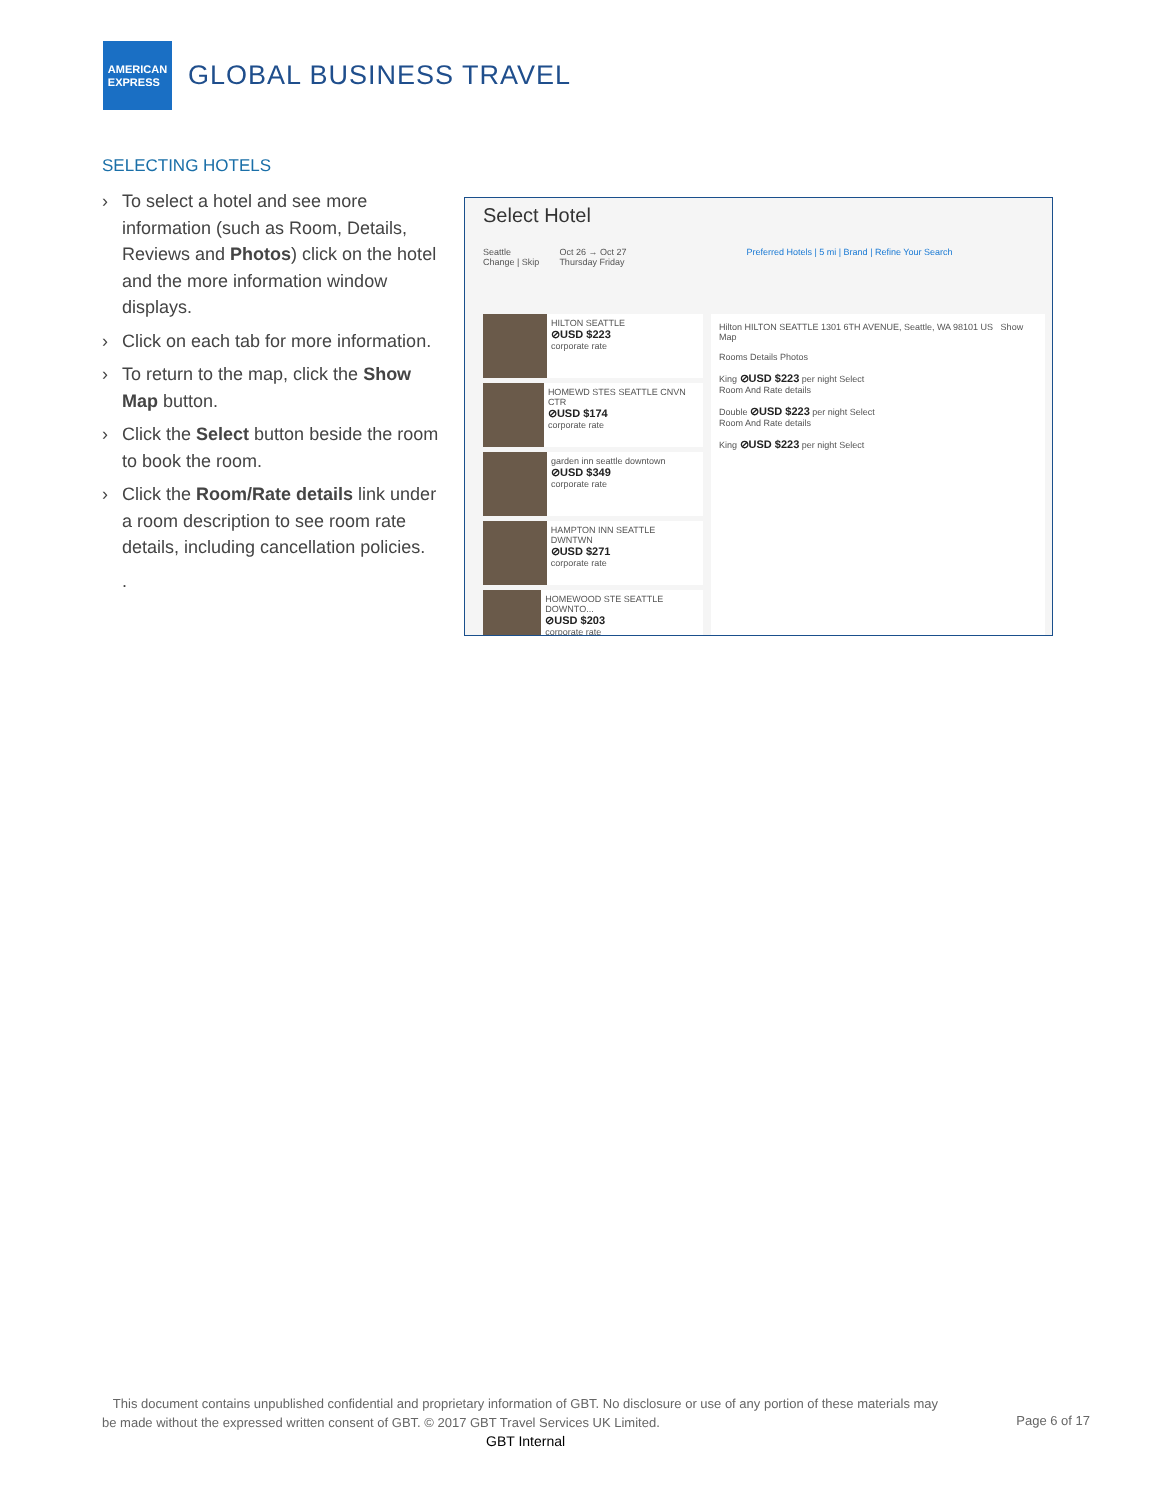AMERICAN
EXPRESS
GLOBAL BUSINESS TRAVEL
SELECTING HOTELS
› To select a hotel and see more information (such as Room, Details, Reviews and Photos) click on the hotel and the more information window displays.
› Click on each tab for more information.
› To return to the map, click the Show Map button.
› Click the Select button beside the room to book the room.
› Click the Room/Rate details link under a room description to see room rate details, including cancellation policies.
.
Select Hotel
Seattle
Change | Skip Oct 26 → Oct 27
Thursday Friday Preferred Hotels | 5 mi | Brand | Refine Your Search
HILTON SEATTLE
⊘USD $223
corporate rate
HOMEWD STES SEATTLE CNVN CTR
⊘USD $174
corporate rate
garden inn seattle downtown
⊘USD $349
corporate rate
HAMPTON INN SEATTLE DWNTWN
⊘USD $271
corporate rate
HOMEWOOD STE SEATTLE DOWNTO...
⊘USD $203
corporate rate
Hilton HILTON SEATTLE 1301 6TH AVENUE, Seattle, WA 98101 US Show Map
Rooms Details Photos
King ⊘USD $223 per night Select
Room And Rate details
Double ⊘USD $223 per night Select
Room And Rate details
King ⊘USD $223 per night Select
This document contains unpublished confidential and proprietary information of GBT. No disclosure or use of any portion of these materials may be made without the expressed written consent of GBT. © 2017 GBT Travel Services UK Limited.
Page 6 of 17
GBT Internal